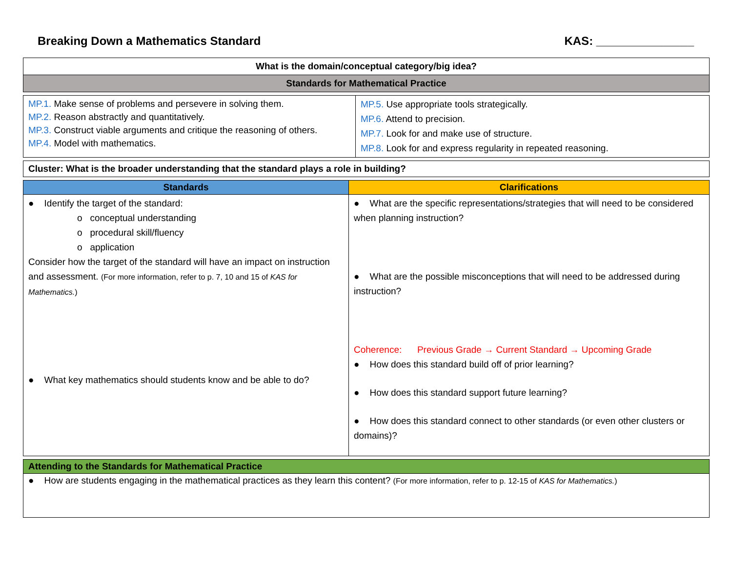Breaking Down a Mathematics Standard KAS: _______________
| What is the domain/conceptual category/big idea? |
| --- |
| Standards for Mathematical Practice |
| MP.1. Make sense of problems and persevere in solving them. MP.2. Reason abstractly and quantitatively. MP.3. Construct viable arguments and critique the reasoning of others. MP.4. Model with mathematics. | MP.5. Use appropriate tools strategically. MP.6. Attend to precision. MP.7. Look for and make use of structure. MP.8. Look for and express regularity in repeated reasoning. |
| Cluster: What is the broader understanding that the standard plays a role in building? |
| Standards | Clarifications |
| --- | --- |
| ● Identify the target of the standard: o conceptual understanding o procedural skill/fluency o application Consider how the target of the standard will have an impact on instruction and assessment. (For more information, refer to p. 7, 10 and 15 of KAS for Mathematics. ) ● What key mathematics should students know and be able to do? | ● What are the specific representations/strategies that will need to be considered when planning instruction? ● What are the possible misconceptions that will need to be addressed during instruction? Coherence: Previous Grade → Current Standard → Upcoming Grade ● How does this standard build off of prior learning? ● How does this standard support future learning? ● How does this standard connect to other standards (or even other clusters or domains)? |
| Attending to the Standards for Mathematical Practice |
| ● How are students engaging in the mathematical practices as they learn this content? (For more information, refer to p. 12-15 of KAS for Mathematics. ) |